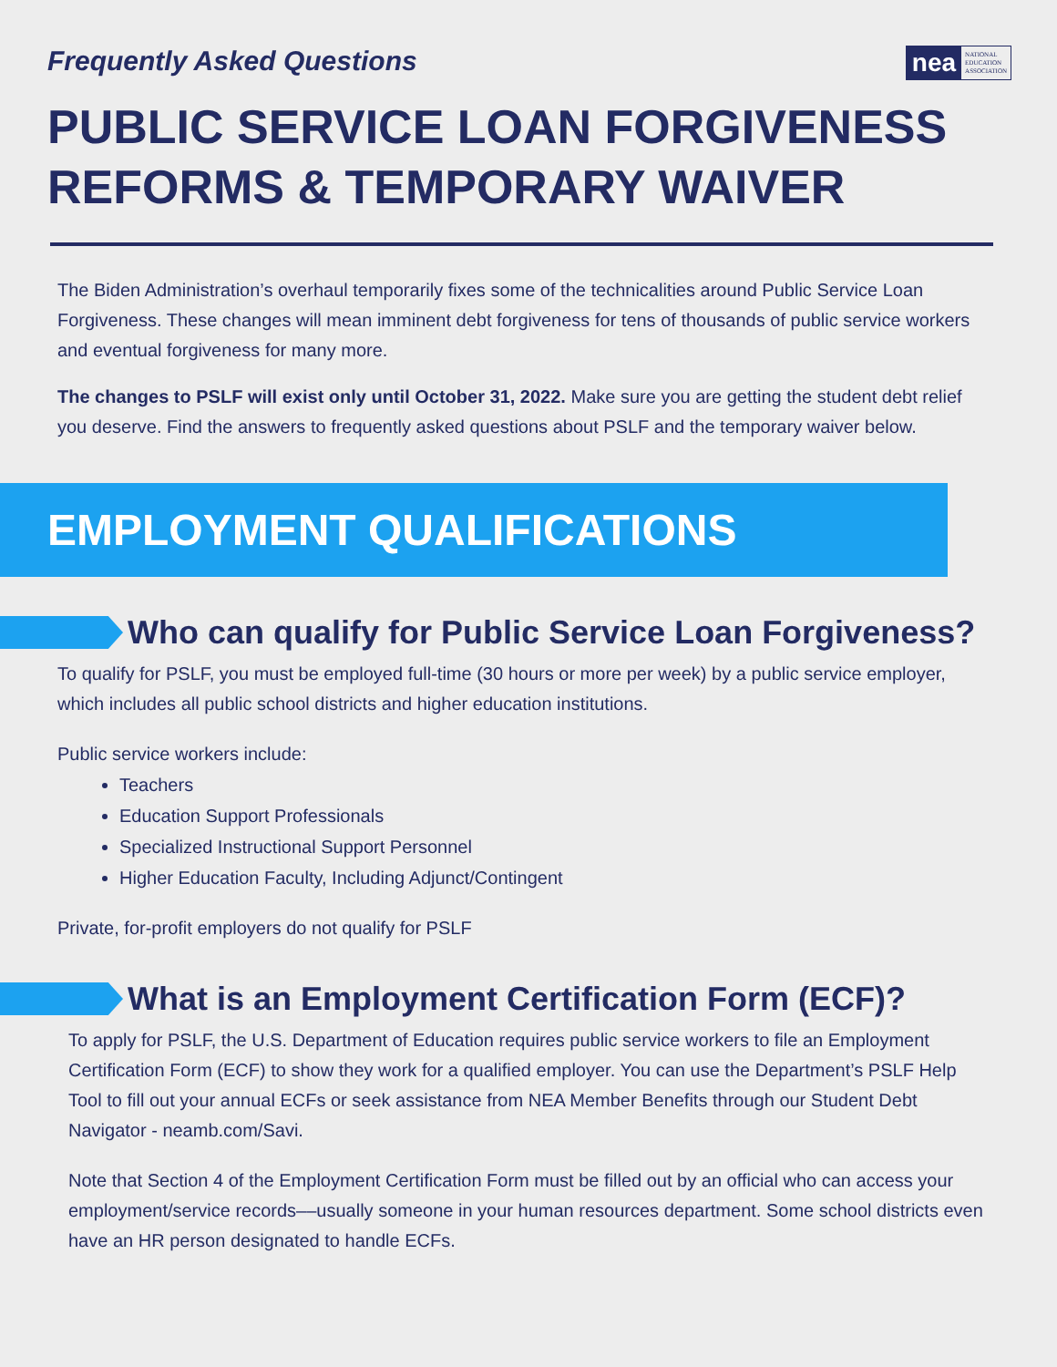Frequently Asked Questions
nea NATIONAL
EDUCATION
ASSOCIATION
PUBLIC SERVICE LOAN FORGIVENESS
REFORMS & TEMPORARY WAIVER
The Biden Administration’s overhaul temporarily fixes some of the technicalities around Public Service Loan Forgiveness. These changes will mean imminent debt forgiveness for tens of thousands of public service workers and eventual forgiveness for many more.
The changes to PSLF will exist only until October 31, 2022. Make sure you are getting the student debt relief you deserve. Find the answers to frequently asked questions about PSLF and the temporary waiver below.
EMPLOYMENT QUALIFICATIONS
Who can qualify for Public Service Loan Forgiveness?
To qualify for PSLF, you must be employed full-time (30 hours or more per week) by a public service employer, which includes all public school districts and higher education institutions.
Public service workers include:
Teachers
Education Support Professionals
Specialized Instructional Support Personnel
Higher Education Faculty, Including Adjunct/Contingent
Private, for-profit employers do not qualify for PSLF
What is an Employment Certification Form (ECF)?
To apply for PSLF, the U.S. Department of Education requires public service workers to file an Employment Certification Form (ECF) to show they work for a qualified employer. You can use the Department’s PSLF Help Tool to fill out your annual ECFs or seek assistance from NEA Member Benefits through our Student Debt Navigator - neamb.com/Savi.
Note that Section 4 of the Employment Certification Form must be filled out by an official who can access your employment/service records––usually someone in your human resources department. Some school districts even have an HR person designated to handle ECFs.